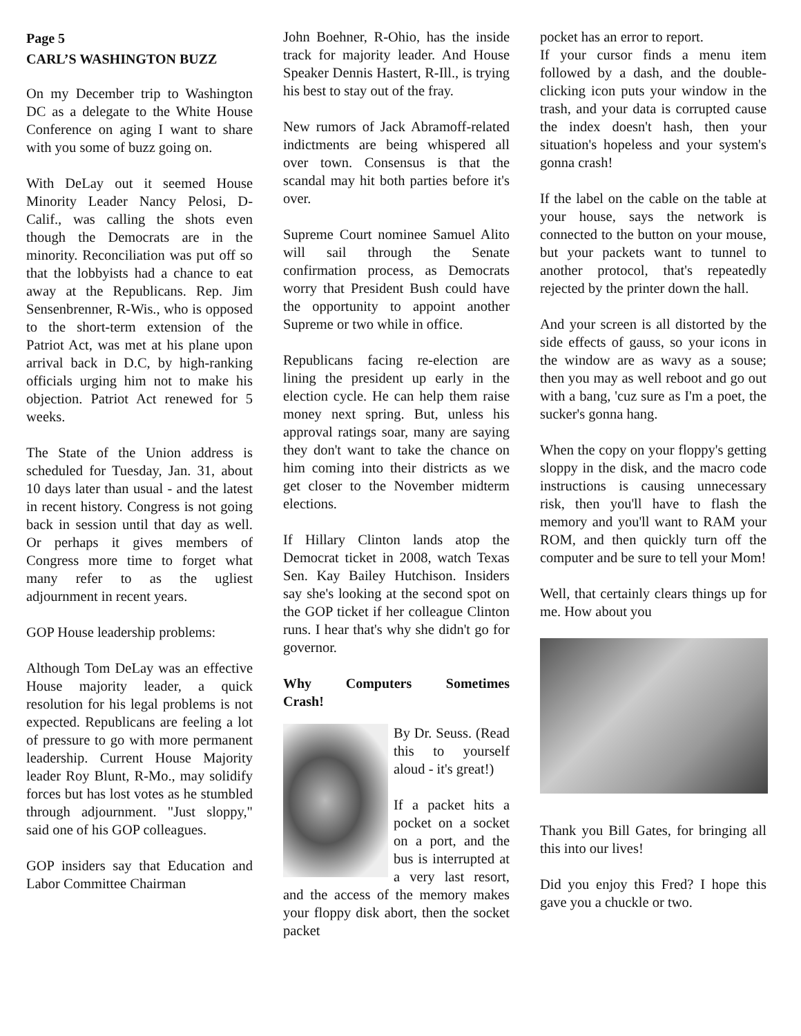Page 5
CARL’S WASHINGTON BUZZ
On my December trip to Washington DC as a delegate to the White House Conference on aging I want to share with you some of buzz going on.
With DeLay out it seemed House Minority Leader Nancy Pelosi, D-Calif., was calling the shots even though the Democrats are in the minority. Reconciliation was put off so that the lobbyists had a chance to eat away at the Republicans. Rep. Jim Sensenbrenner, R-Wis., who is opposed to the short-term extension of the Patriot Act, was met at his plane upon arrival back in D.C, by high-ranking officials urging him not to make his objection. Patriot Act renewed for 5 weeks.
The State of the Union address is scheduled for Tuesday, Jan. 31, about 10 days later than usual - and the latest in recent history. Congress is not going back in session until that day as well. Or perhaps it gives members of Congress more time to forget what many refer to as the ugliest adjournment in recent years.
GOP House leadership problems:
Although Tom DeLay was an effective House majority leader, a quick resolution for his legal problems is not expected. Republicans are feeling a lot of pressure to go with more permanent leadership. Current House Majority leader Roy Blunt, R-Mo., may solidify forces but has lost votes as he stumbled through adjournment. "Just sloppy," said one of his GOP colleagues.
GOP insiders say that Education and Labor Committee Chairman
John Boehner, R-Ohio, has the inside track for majority leader. And House Speaker Dennis Hastert, R-Ill., is trying his best to stay out of the fray.
New rumors of Jack Abramoff-related indictments are being whispered all over town. Consensus is that the scandal may hit both parties before it's over.
Supreme Court nominee Samuel Alito will sail through the Senate confirmation process, as Democrats worry that President Bush could have the opportunity to appoint another Supreme or two while in office.
Republicans facing re-election are lining the president up early in the election cycle. He can help them raise money next spring. But, unless his approval ratings soar, many are saying they don't want to take the chance on him coming into their districts as we get closer to the November midterm elections.
If Hillary Clinton lands atop the Democrat ticket in 2008, watch Texas Sen. Kay Bailey Hutchison. Insiders say she's looking at the second spot on the GOP ticket if her colleague Clinton runs. I hear that's why she didn't go for governor.
Why Computers Sometimes Crash!
By Dr. Seuss. (Read this to yourself aloud - it's great!)
If a packet hits a pocket on a socket on a port, and the bus is interrupted at a very last resort, and the access of the memory makes your floppy disk abort, then the socket packet
pocket has an error to report.
If your cursor finds a menu item followed by a dash, and the double-clicking icon puts your window in the trash, and your data is corrupted cause the index doesn't hash, then your situation's hopeless and your system's gonna crash!
If the label on the cable on the table at your house, says the network is connected to the button on your mouse, but your packets want to tunnel to another protocol, that's repeatedly rejected by the printer down the hall.
And your screen is all distorted by the side effects of gauss, so your icons in the window are as wavy as a souse; then you may as well reboot and go out with a bang, 'cuz sure as I'm a poet, the sucker's gonna hang.
When the copy on your floppy's getting sloppy in the disk, and the macro code instructions is causing unnecessary risk, then you'll have to flash the memory and you'll want to RAM your ROM, and then quickly turn off the computer and be sure to tell your Mom!
Well, that certainly clears things up for me. How about you
Thank you Bill Gates, for bringing all this into our lives!
Did you enjoy this Fred? I hope this gave you a chuckle or two.